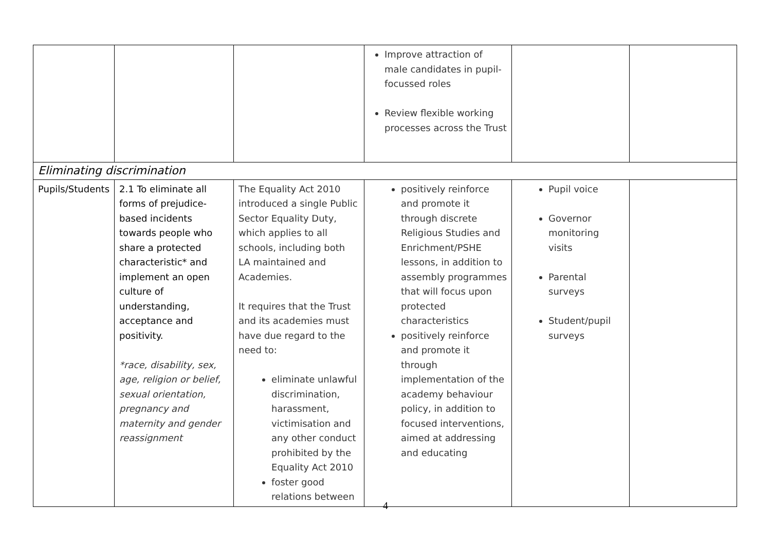| | | | Improve attraction of male candidates in pupil-focussed roles Review flexible working processes across the Trust | | |
| Eliminating discrimination | | | | | |
| Pupils/Students | 2.1 To eliminate all forms of prejudice-based incidents towards people who share a protected characteristic* and implement an open culture of understanding, acceptance and positivity. *race, disability, sex, age, religion or belief, sexual orientation, pregnancy and maternity and gender reassignment | The Equality Act 2010 introduced a single Public Sector Equality Duty, which applies to all schools, including both LA maintained and Academies. It requires that the Trust and its academies must have due regard to the need to: eliminate unlawful discrimination, harassment, victimisation and any other conduct prohibited by the Equality Act 2010 foster good relations between | positively reinforce and promote it through discrete Religious Studies and Enrichment/PSHE lessons, in addition to assembly programmes that will focus upon protected characteristics positively reinforce and promote it through implementation of the academy behaviour policy, in addition to focused interventions, aimed at addressing and educating | Pupil voice Governor monitoring visits Parental surveys Student/pupil surveys | |
4